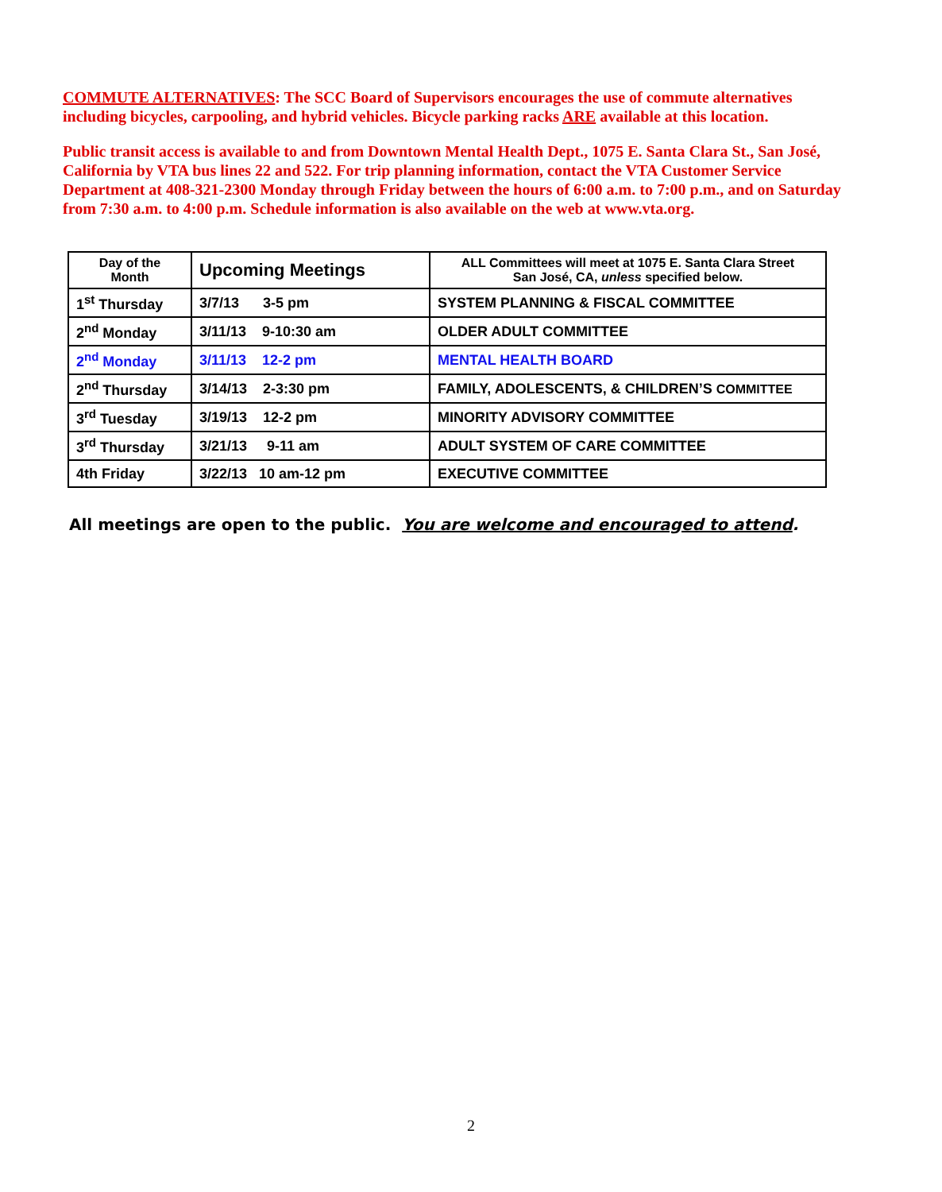COMMUTE ALTERNATIVES: The SCC Board of Supervisors encourages the use of commute alternatives including bicycles, carpooling, and hybrid vehicles. Bicycle parking racks ARE available at this location.
Public transit access is available to and from Downtown Mental Health Dept., 1075 E. Santa Clara St., San José, California by VTA bus lines 22 and 522. For trip planning information, contact the VTA Customer Service Department at 408-321-2300 Monday through Friday between the hours of 6:00 a.m. to 7:00 p.m., and on Saturday from 7:30 a.m. to 4:00 p.m. Schedule information is also available on the web at www.vta.org.
| Day of the Month | Upcoming Meetings | ALL Committees will meet at 1075 E. Santa Clara Street San José, CA, unless specified below. |
| --- | --- | --- |
| 1<sup>st</sup> Thursday | 3/7/13 3-5 pm | SYSTEM PLANNING & FISCAL COMMITTEE |
| 2<sup>nd</sup> Monday | 3/11/13 9-10:30 am | OLDER ADULT COMMITTEE |
| 2<sup>nd</sup> Monday | 3/11/13 12-2 pm | MENTAL HEALTH BOARD |
| 2<sup>nd</sup> Thursday | 3/14/13 2-3:30 pm | FAMILY, ADOLESCENTS, & CHILDREN’S COMMITTEE |
| 3<sup>rd</sup> Tuesday | 3/19/13 12-2 pm | MINORITY ADVISORY COMMITTEE |
| 3<sup>rd</sup> Thursday | 3/21/13 9-11 am | ADULT SYSTEM OF CARE COMMITTEE |
| 4th Friday | 3/22/13 10 am-12 pm | EXECUTIVE COMMITTEE |
All meetings are open to the public. You are welcome and encouraged to attend.
2